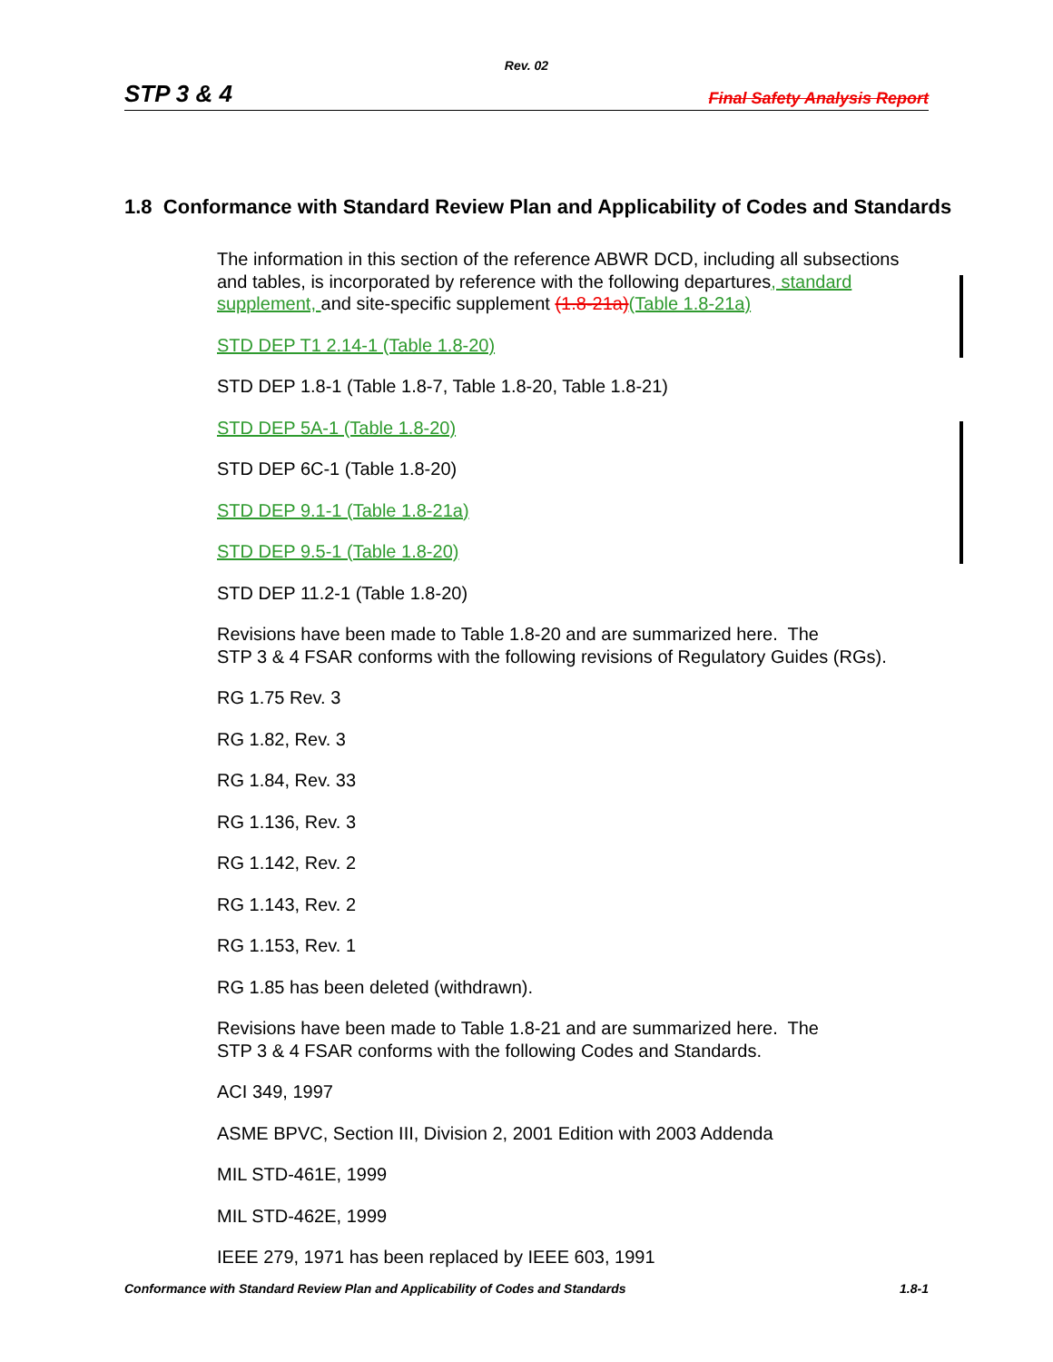Rev. 02
STP 3 & 4 Final Safety Analysis Report
1.8 Conformance with Standard Review Plan and Applicability of Codes and Standards
The information in this section of the reference ABWR DCD, including all subsections and tables, is incorporated by reference with the following departures, standard supplement, and site-specific supplement (1.8-21a)(Table 1.8-21a)
STD DEP T1 2.14-1 (Table 1.8-20)
STD DEP 1.8-1 (Table 1.8-7, Table 1.8-20, Table 1.8-21)
STD DEP 5A-1 (Table 1.8-20)
STD DEP 6C-1 (Table 1.8-20)
STD DEP 9.1-1 (Table 1.8-21a)
STD DEP 9.5-1 (Table 1.8-20)
STD DEP 11.2-1 (Table 1.8-20)
Revisions have been made to Table 1.8-20 and are summarized here. The
STP 3 & 4 FSAR conforms with the following revisions of Regulatory Guides (RGs).
RG 1.75 Rev. 3
RG 1.82, Rev. 3
RG 1.84, Rev. 33
RG 1.136, Rev. 3
RG 1.142, Rev. 2
RG 1.143, Rev. 2
RG 1.153, Rev. 1
RG 1.85 has been deleted (withdrawn).
Revisions have been made to Table 1.8-21 and are summarized here. The
STP 3 & 4 FSAR conforms with the following Codes and Standards.
ACI 349, 1997
ASME BPVC, Section III, Division 2, 2001 Edition with 2003 Addenda
MIL STD-461E, 1999
MIL STD-462E, 1999
IEEE 279, 1971 has been replaced by IEEE 603, 1991
Conformance with Standard Review Plan and Applicability of Codes and Standards 1.8-1